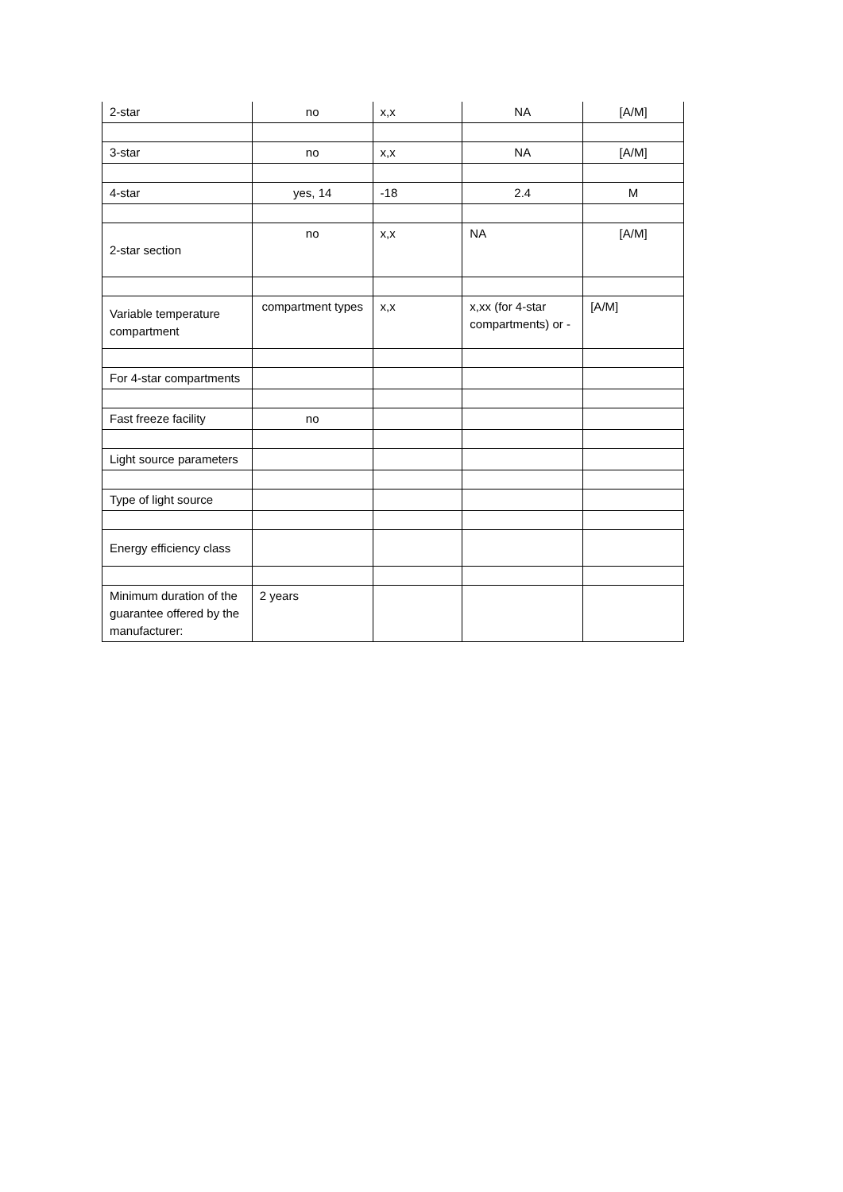| 2-star | no | x,x | NA | [A/M] |
| 3-star | no | x,x | NA | [A/M] |
| 4-star | yes, 14 | -18 | 2.4 | M |
| 2-star section | no | x,x | NA | [A/M] |
| Variable temperature compartment | compartment types | x,x | x,xx (for 4-star compartments) or - | [A/M] |
| For 4-star compartments | | | | |
| Fast freeze facility | no | | | |
| Light source parameters | | | | |
| Type of light source | | | | |
| Energy efficiency class | | | | |
| Minimum duration of the guarantee offered by the manufacturer: | 2 years | | | |